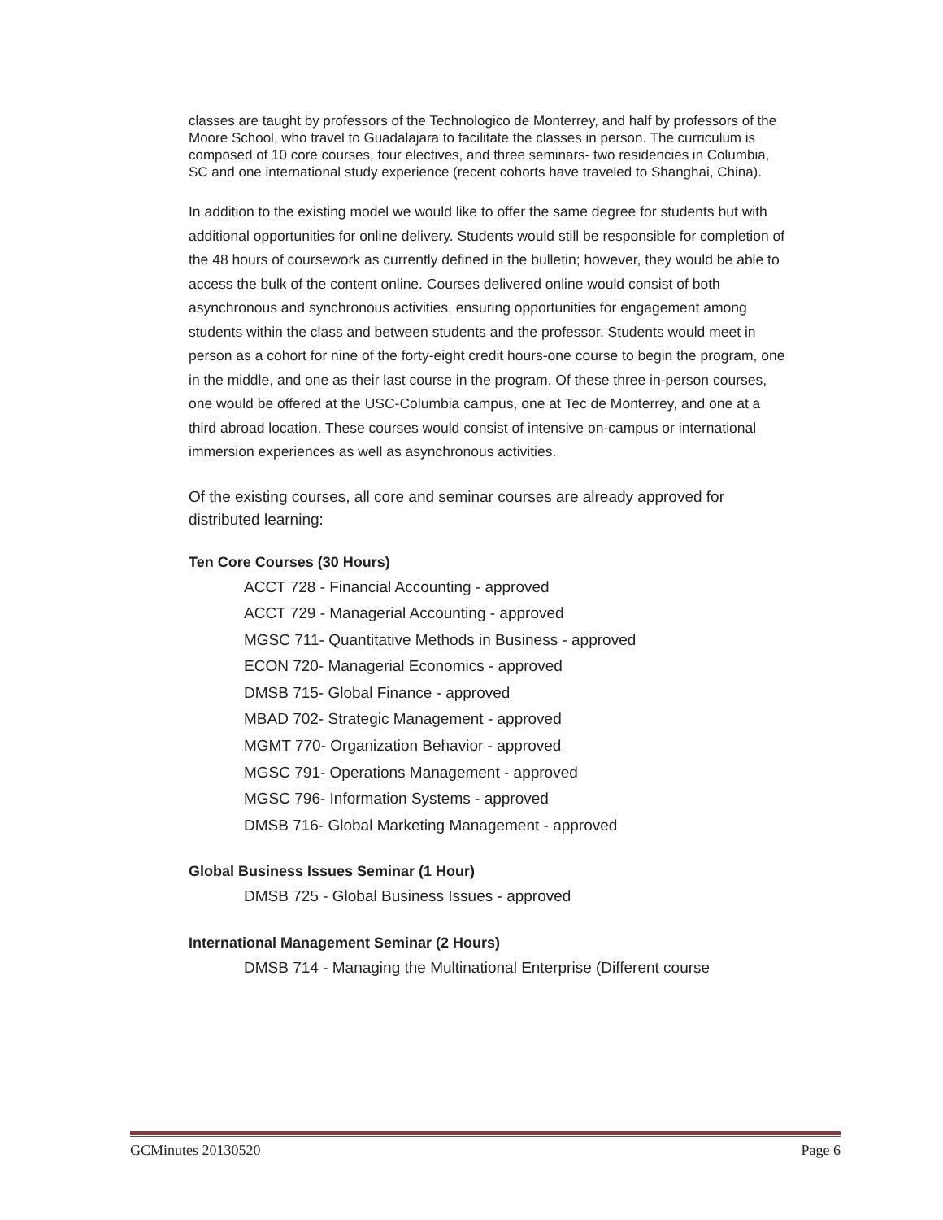classes are taught by professors of the Technologico de Monterrey, and half by professors of the Moore School, who travel to Guadalajara to facilitate the classes in person. The curriculum is composed of 10 core courses, four electives, and three seminars- two residencies in Columbia, SC and one international study experience (recent cohorts have traveled to Shanghai, China).
In addition to the existing model we would like to offer the same degree for students but with additional opportunities for online delivery. Students would still be responsible for completion of the 48 hours of coursework as currently defined in the bulletin; however, they would be able to access the bulk of the content online. Courses delivered online would consist of both asynchronous and synchronous activities, ensuring opportunities for engagement among students within the class and between students and the professor. Students would meet in person as a cohort for nine of the forty-eight credit hours-one course to begin the program, one in the middle, and one as their last course in the program. Of these three in-person courses, one would be offered at the USC-Columbia campus, one at Tec de Monterrey, and one at a third abroad location. These courses would consist of intensive on-campus or international immersion experiences as well as asynchronous activities.
Of the existing courses, all core and seminar courses are already approved for distributed learning:
Ten Core Courses (30 Hours)
ACCT 728 - Financial Accounting - approved
ACCT 729 - Managerial Accounting - approved
MGSC 711- Quantitative Methods in Business - approved
ECON 720- Managerial Economics - approved
DMSB 715- Global Finance - approved
MBAD 702- Strategic Management - approved
MGMT 770- Organization Behavior - approved
MGSC 791- Operations Management - approved
MGSC 796- Information Systems - approved
DMSB 716- Global Marketing Management - approved
Global Business Issues Seminar (1 Hour)
DMSB 725 - Global Business Issues - approved
International Management Seminar (2 Hours)
DMSB 714 - Managing the Multinational Enterprise (Different course
GCMinutes 20130520 Page 6